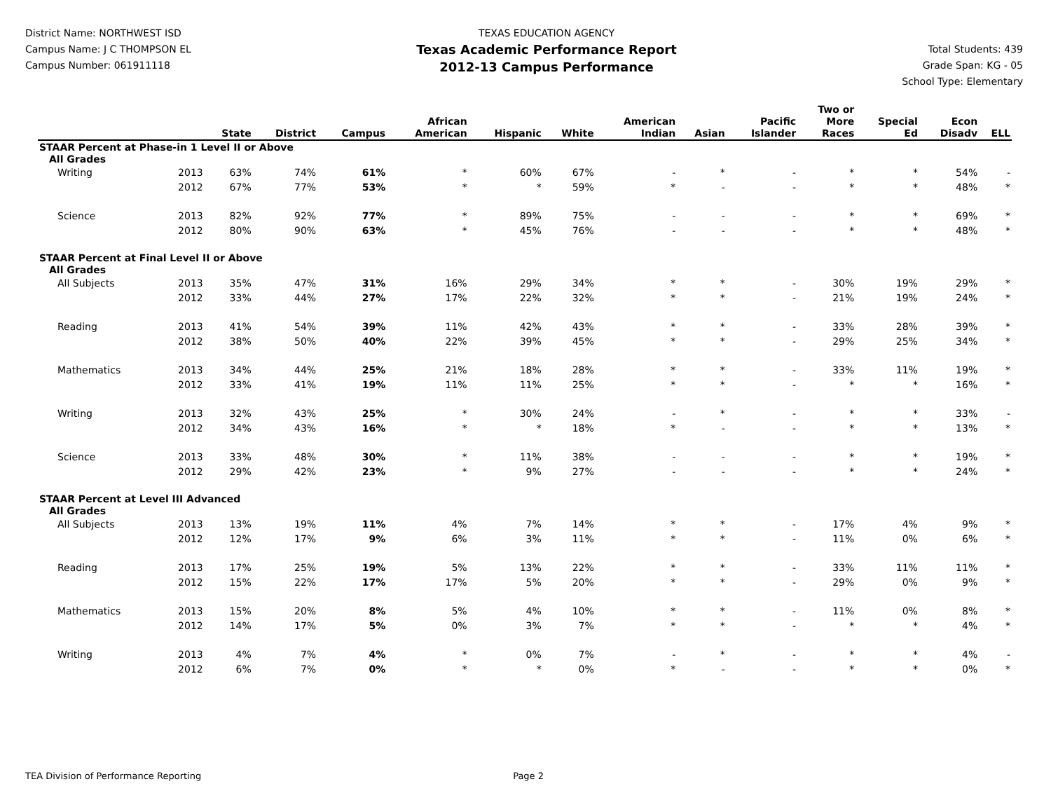District Name: NORTHWEST ISD
Campus Name: J C THOMPSON EL
Campus Number: 061911118
TEXAS EDUCATION AGENCY
Texas Academic Performance Report
2012-13 Campus Performance
Total Students: 439
Grade Span: KG - 05
School Type: Elementary
| | | State | District | Campus | African American | Hispanic | White | American Indian | Asian | Pacific Islander | Two or More Races | Special Ed | Econ Disadv | ELL |
| --- | --- | --- | --- | --- | --- | --- | --- | --- | --- | --- | --- | --- | --- | --- |
| STAAR Percent at Phase-in 1 Level II or Above | | | | | | | | | | | | | | |
| All Grades | | | | | | | | | | | | | | |
| Writing | 2013 | 63% | 74% | 61% | * | 60% | 67% | - | * | - | * | * | 54% | - |
| | 2012 | 67% | 77% | 53% | * | * | 59% | * | - | - | * | * | 48% | * |
| Science | 2013 | 82% | 92% | 77% | * | 89% | 75% | - | - | - | * | * | 69% | * |
| | 2012 | 80% | 90% | 63% | * | 45% | 76% | - | - | - | * | * | 48% | * |
| STAAR Percent at Final Level II or Above | | | | | | | | | | | | | | |
| All Grades | | | | | | | | | | | | | | |
| All Subjects | 2013 | 35% | 47% | 31% | 16% | 29% | 34% | * | * | - | 30% | 19% | 29% | * |
| | 2012 | 33% | 44% | 27% | 17% | 22% | 32% | * | * | - | 21% | 19% | 24% | * |
| Reading | 2013 | 41% | 54% | 39% | 11% | 42% | 43% | * | * | - | 33% | 28% | 39% | * |
| | 2012 | 38% | 50% | 40% | 22% | 39% | 45% | * | * | - | 29% | 25% | 34% | * |
| Mathematics | 2013 | 34% | 44% | 25% | 21% | 18% | 28% | * | * | - | 33% | 11% | 19% | * |
| | 2012 | 33% | 41% | 19% | 11% | 11% | 25% | * | * | - | * | * | 16% | * |
| Writing | 2013 | 32% | 43% | 25% | * | 30% | 24% | - | * | - | * | * | 33% | - |
| | 2012 | 34% | 43% | 16% | * | * | 18% | * | - | - | * | * | 13% | * |
| Science | 2013 | 33% | 48% | 30% | * | 11% | 38% | - | - | - | * | * | 19% | * |
| | 2012 | 29% | 42% | 23% | * | 9% | 27% | - | - | - | * | * | 24% | * |
| STAAR Percent at Level III Advanced | | | | | | | | | | | | | | |
| All Grades | | | | | | | | | | | | | | |
| All Subjects | 2013 | 13% | 19% | 11% | 4% | 7% | 14% | * | * | - | 17% | 4% | 9% | * |
| | 2012 | 12% | 17% | 9% | 6% | 3% | 11% | * | * | - | 11% | 0% | 6% | * |
| Reading | 2013 | 17% | 25% | 19% | 5% | 13% | 22% | * | * | - | 33% | 11% | 11% | * |
| | 2012 | 15% | 22% | 17% | 17% | 5% | 20% | * | * | - | 29% | 0% | 9% | * |
| Mathematics | 2013 | 15% | 20% | 8% | 5% | 4% | 10% | * | * | - | 11% | 0% | 8% | * |
| | 2012 | 14% | 17% | 5% | 0% | 3% | 7% | * | * | - | * | * | 4% | * |
| Writing | 2013 | 4% | 7% | 4% | * | 0% | 7% | - | * | - | * | * | 4% | - |
| | 2012 | 6% | 7% | 0% | * | * | 0% | * | - | - | * | * | 0% | * |
TEA Division of Performance Reporting Page 2